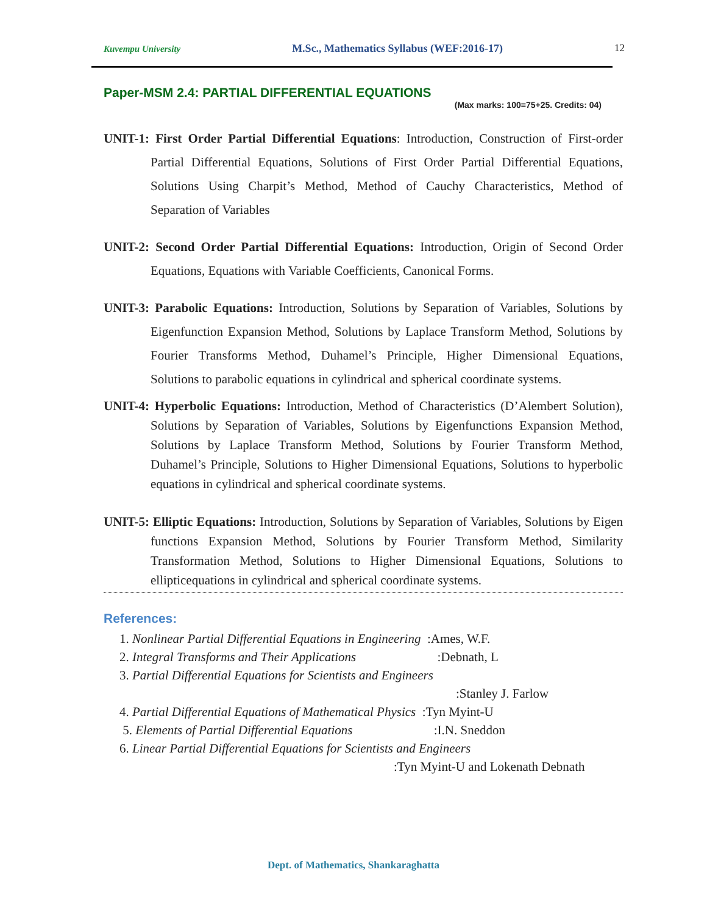Kuvempu University M.Sc., Mathematics Syllabus (WEF:2016-17) 12
Paper-MSM 2.4: PARTIAL DIFFERENTIAL EQUATIONS
(Max marks: 100=75+25. Credits: 04)
UNIT-1: First Order Partial Differential Equations: Introduction, Construction of First-order Partial Differential Equations, Solutions of First Order Partial Differential Equations, Solutions Using Charpit’s Method, Method of Cauchy Characteristics, Method of Separation of Variables
UNIT-2: Second Order Partial Differential Equations: Introduction, Origin of Second Order Equations, Equations with Variable Coefficients, Canonical Forms.
UNIT-3: Parabolic Equations: Introduction, Solutions by Separation of Variables, Solutions by Eigenfunction Expansion Method, Solutions by Laplace Transform Method, Solutions by Fourier Transforms Method, Duhamel’s Principle, Higher Dimensional Equations, Solutions to parabolic equations in cylindrical and spherical coordinate systems.
UNIT-4: Hyperbolic Equations: Introduction, Method of Characteristics (D’Alembert Solution), Solutions by Separation of Variables, Solutions by Eigenfunctions Expansion Method, Solutions by Laplace Transform Method, Solutions by Fourier Transform Method, Duhamel’s Principle, Solutions to Higher Dimensional Equations, Solutions to hyperbolic equations in cylindrical and spherical coordinate systems.
UNIT-5: Elliptic Equations: Introduction, Solutions by Separation of Variables, Solutions by Eigen functions Expansion Method, Solutions by Fourier Transform Method, Similarity Transformation Method, Solutions to Higher Dimensional Equations, Solutions to ellipticequations in cylindrical and spherical coordinate systems.
References:
1. Nonlinear Partial Differential Equations in Engineering :Ames, W.F.
2. Integral Transforms and Their Applications :Debnath, L
3. Partial Differential Equations for Scientists and Engineers
:Stanley J. Farlow
4. Partial Differential Equations of Mathematical Physics :Tyn Myint-U
5. Elements of Partial Differential Equations :I.N. Sneddon
6. Linear Partial Differential Equations for Scientists and Engineers
:Tyn Myint-U and Lokenath Debnath
Dept. of Mathematics, Shankaraghatta